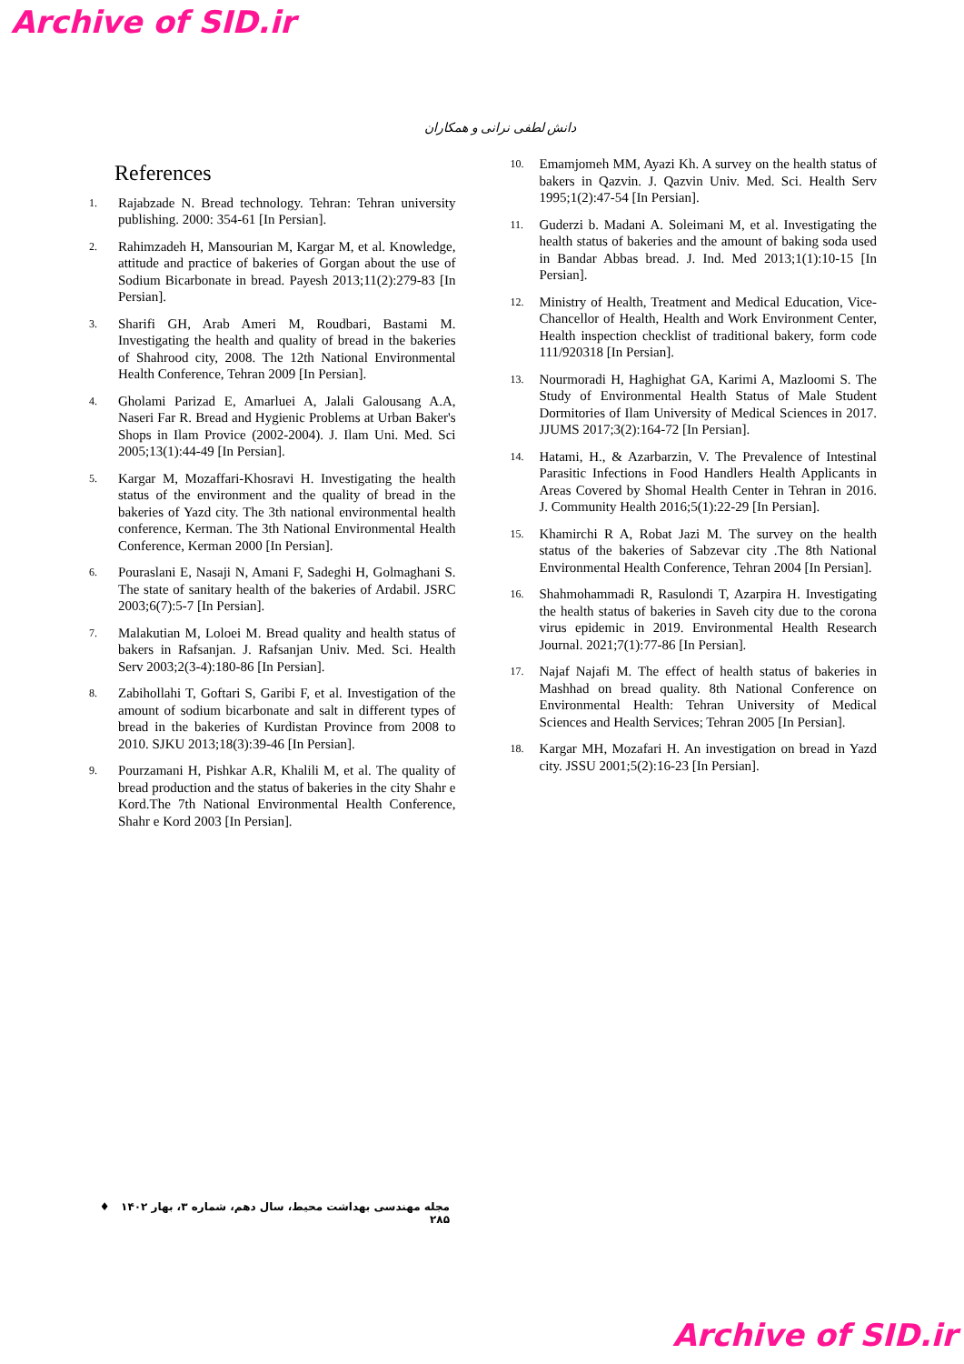Archive of SID.ir
دانش لطفی نرانی و همکاران
References
1.
Rajabzade N. Bread technology. Tehran: Tehran university publishing. 2000: 354-61 [In Persian].
2.
Rahimzadeh H, Mansourian M, Kargar M, et al. Knowledge, attitude and practice of bakeries of Gorgan about the use of Sodium Bicarbonate in bread. Payesh 2013;11(2):279-83 [In Persian].
3.
Sharifi GH, Arab Ameri M, Roudbari, Bastami M. Investigating the health and quality of bread in the bakeries of Shahrood city, 2008. The 12th National Environmental Health Conference, Tehran 2009 [In Persian].
4.
Gholami Parizad E, Amarluei A, Jalali Galousang A.A, Naseri Far R. Bread and Hygienic Problems at Urban Baker's Shops in Ilam Provice (2002-2004). J. Ilam Uni. Med. Sci 2005;13(1):44-49 [In Persian].
5.
Kargar M, Mozaffari-Khosravi H. Investigating the health status of the environment and the quality of bread in the bakeries of Yazd city. The 3th national environmental health conference, Kerman. The 3th National Environmental Health Conference, Kerman 2000 [In Persian].
6.
Pouraslani E, Nasaji N, Amani F, Sadeghi H, Golmaghani S. The state of sanitary health of the bakeries of Ardabil. JSRC 2003;6(7):5-7 [In Persian].
7.
Malakutian M, Loloei M. Bread quality and health status of bakers in Rafsanjan. J. Rafsanjan Univ. Med. Sci. Health Serv 2003;2(3-4):180-86 [In Persian].
8.
Zabihollahi T, Goftari S, Garibi F, et al. Investigation of the amount of sodium bicarbonate and salt in different types of bread in the bakeries of Kurdistan Province from 2008 to 2010. SJKU 2013;18(3):39-46 [In Persian].
9.
Pourzamani H, Pishkar A.R, Khalili M, et al. The quality of bread production and the status of bakeries in the city Shahr e Kord.The 7th National Environmental Health Conference, Shahr e Kord 2003 [In Persian].
10.
Emamjomeh MM, Ayazi Kh. A survey on the health status of bakers in Qazvin. J. Qazvin Univ. Med. Sci. Health Serv 1995;1(2):47-54 [In Persian].
11.
Guderzi b. Madani A. Soleimani M, et al. Investigating the health status of bakeries and the amount of baking soda used in Bandar Abbas bread. J. Ind. Med 2013;1(1):10-15 [In Persian].
12.
Ministry of Health, Treatment and Medical Education, Vice-Chancellor of Health, Health and Work Environment Center, Health inspection checklist of traditional bakery, form code 111/920318 [In Persian].
13.
Nourmoradi H, Haghighat GA, Karimi A, Mazloomi S. The Study of Environmental Health Status of Male Student Dormitories of Ilam University of Medical Sciences in 2017. JJUMS 2017;3(2):164-72 [In Persian].
14.
Hatami, H., & Azarbarzin, V. The Prevalence of Intestinal Parasitic Infections in Food Handlers Health Applicants in Areas Covered by Shomal Health Center in Tehran in 2016. J. Community Health 2016;5(1):22-29 [In Persian].
15.
Khamirchi R A, Robat Jazi M. The survey on the health status of the bakeries of Sabzevar city .The 8th National Environmental Health Conference, Tehran 2004 [In Persian].
16.
Shahmohammadi R, Rasulondi T, Azarpira H. Investigating the health status of bakeries in Saveh city due to the corona virus epidemic in 2019. Environmental Health Research Journal. 2021;7(1):77-86 [In Persian].
17.
Najaf Najafi M. The effect of health status of bakeries in Mashhad on bread quality. 8th National Conference on Environmental Health: Tehran University of Medical Sciences and Health Services; Tehran 2005 [In Persian].
18.
Kargar MH, Mozafari H. An investigation on bread in Yazd city. JSSU 2001;5(2):16-23 [In Persian].
مجله مهندسی بهداشت محیط، سال دهم، شماره ۳، بهار ۱۴۰۲ ♦ ۲۸۵
Archive of SID.ir